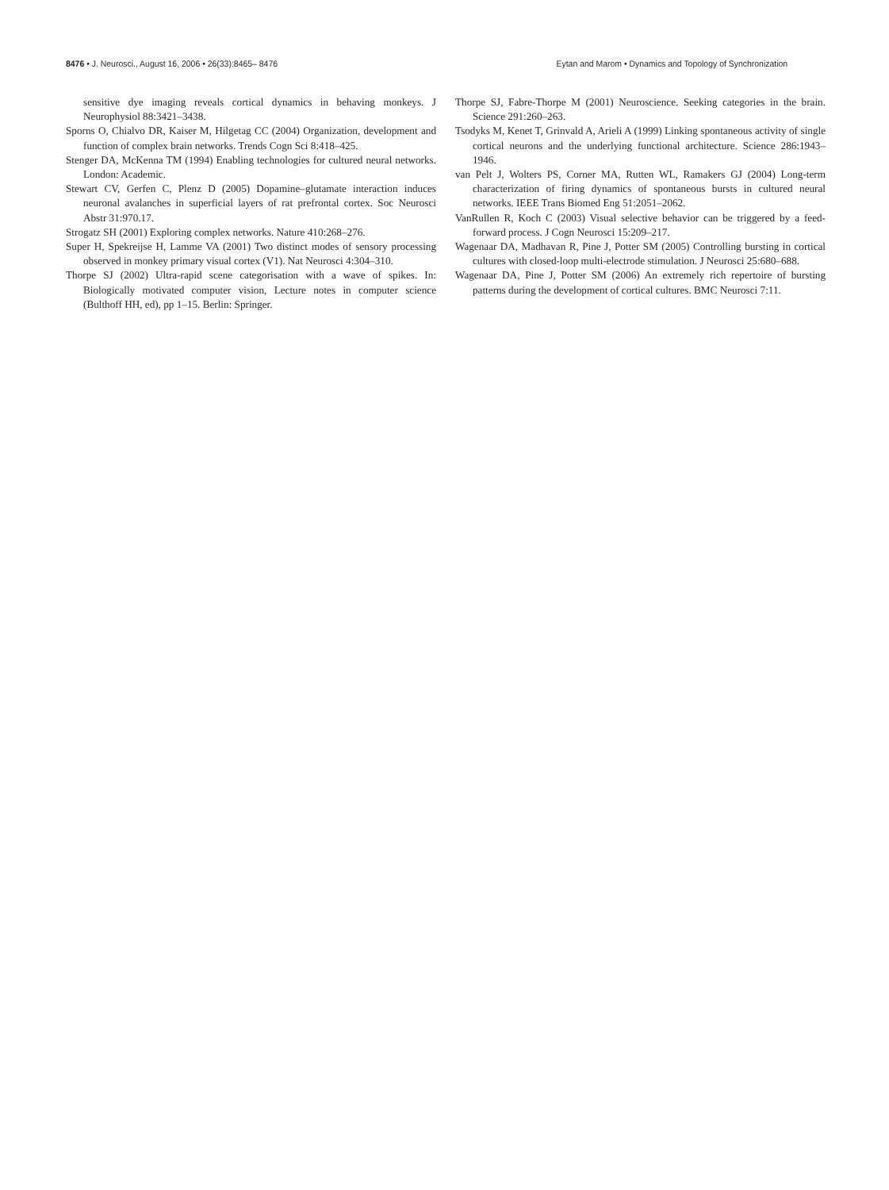8476 • J. Neurosci., August 16, 2006 • 26(33):8465– 8476 Eytan and Marom • Dynamics and Topology of Synchronization
sensitive dye imaging reveals cortical dynamics in behaving monkeys. J Neurophysiol 88:3421–3438.
Sporns O, Chialvo DR, Kaiser M, Hilgetag CC (2004) Organization, development and function of complex brain networks. Trends Cogn Sci 8:418–425.
Stenger DA, McKenna TM (1994) Enabling technologies for cultured neural networks. London: Academic.
Stewart CV, Gerfen C, Plenz D (2005) Dopamine–glutamate interaction induces neuronal avalanches in superficial layers of rat prefrontal cortex. Soc Neurosci Abstr 31:970.17.
Strogatz SH (2001) Exploring complex networks. Nature 410:268–276.
Super H, Spekreijse H, Lamme VA (2001) Two distinct modes of sensory processing observed in monkey primary visual cortex (V1). Nat Neurosci 4:304–310.
Thorpe SJ (2002) Ultra-rapid scene categorisation with a wave of spikes. In: Biologically motivated computer vision, Lecture notes in computer science (Bulthoff HH, ed), pp 1–15. Berlin: Springer.
Thorpe SJ, Fabre-Thorpe M (2001) Neuroscience. Seeking categories in the brain. Science 291:260–263.
Tsodyks M, Kenet T, Grinvald A, Arieli A (1999) Linking spontaneous activity of single cortical neurons and the underlying functional architecture. Science 286:1943–1946.
van Pelt J, Wolters PS, Corner MA, Rutten WL, Ramakers GJ (2004) Long-term characterization of firing dynamics of spontaneous bursts in cultured neural networks. IEEE Trans Biomed Eng 51:2051–2062.
VanRullen R, Koch C (2003) Visual selective behavior can be triggered by a feed-forward process. J Cogn Neurosci 15:209–217.
Wagenaar DA, Madhavan R, Pine J, Potter SM (2005) Controlling bursting in cortical cultures with closed-loop multi-electrode stimulation. J Neurosci 25:680–688.
Wagenaar DA, Pine J, Potter SM (2006) An extremely rich repertoire of bursting patterns during the development of cortical cultures. BMC Neurosci 7:11.